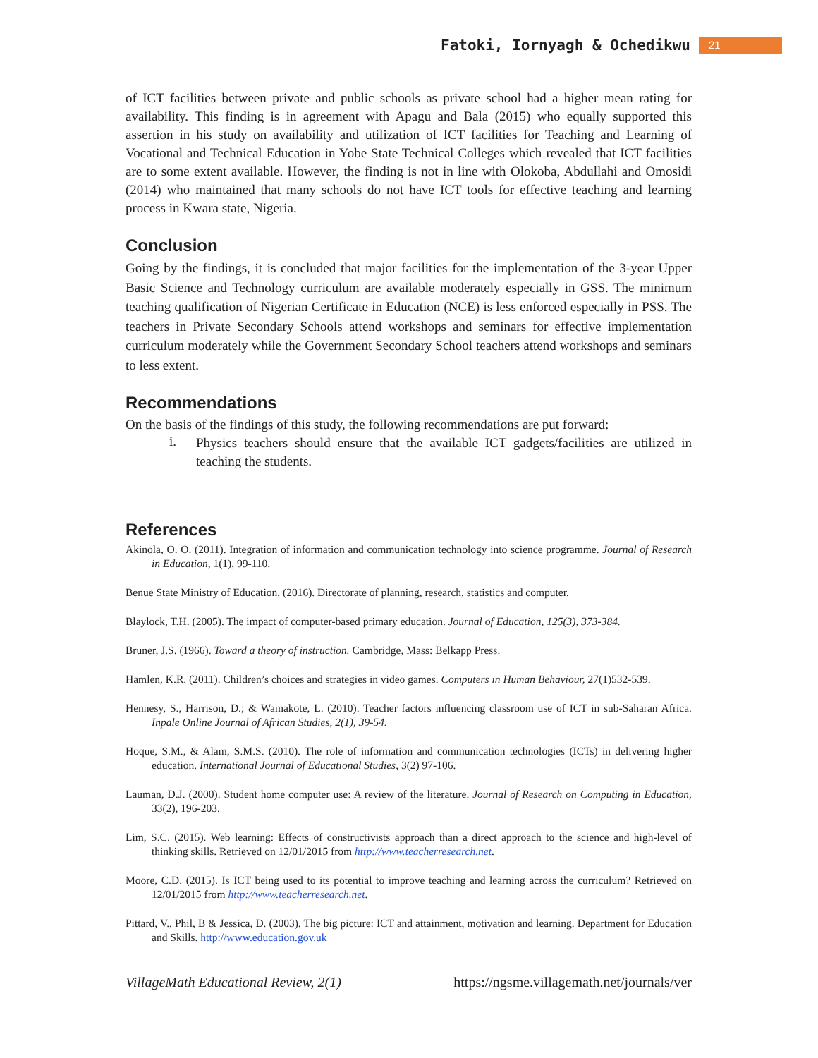Fatoki, Iornyagh & Ochedikwu 21
of ICT facilities between private and public schools as private school had a higher mean rating for availability. This finding is in agreement with Apagu and Bala (2015) who equally supported this assertion in his study on availability and utilization of ICT facilities for Teaching and Learning of Vocational and Technical Education in Yobe State Technical Colleges which revealed that ICT facilities are to some extent available. However, the finding is not in line with Olokoba, Abdullahi and Omosidi (2014) who maintained that many schools do not have ICT tools for effective teaching and learning process in Kwara state, Nigeria.
Conclusion
Going by the findings, it is concluded that major facilities for the implementation of the 3-year Upper Basic Science and Technology curriculum are available moderately especially in GSS. The minimum teaching qualification of Nigerian Certificate in Education (NCE) is less enforced especially in PSS. The teachers in Private Secondary Schools attend workshops and seminars for effective implementation curriculum moderately while the Government Secondary School teachers attend workshops and seminars to less extent.
Recommendations
On the basis of the findings of this study, the following recommendations are put forward:
i.
Physics teachers should ensure that the available ICT gadgets/facilities are utilized in teaching the students.
References
Akinola, O. O. (2011). Integration of information and communication technology into science programme. Journal of Research in Education, 1(1), 99-110.
Benue State Ministry of Education, (2016). Directorate of planning, research, statistics and computer.
Blaylock, T.H. (2005). The impact of computer-based primary education. Journal of Education, 125(3), 373-384.
Bruner, J.S. (1966). Toward a theory of instruction. Cambridge, Mass: Belkapp Press.
Hamlen, K.R. (2011). Children’s choices and strategies in video games. Computers in Human Behaviour, 27(1)532-539.
Hennesy, S., Harrison, D.; & Wamakote, L. (2010). Teacher factors influencing classroom use of ICT in sub-Saharan Africa. Inpale Online Journal of African Studies, 2(1), 39-54.
Hoque, S.M., & Alam, S.M.S. (2010). The role of information and communication technologies (ICTs) in delivering higher education. International Journal of Educational Studies, 3(2) 97-106.
Lauman, D.J. (2000). Student home computer use: A review of the literature. Journal of Research on Computing in Education, 33(2), 196-203.
Lim, S.C. (2015). Web learning: Effects of constructivists approach than a direct approach to the science and high-level of thinking skills. Retrieved on 12/01/2015 from http://www.teacherresearch.net.
Moore, C.D. (2015). Is ICT being used to its potential to improve teaching and learning across the curriculum? Retrieved on 12/01/2015 from http://www.teacherresearch.net.
Pittard, V., Phil, B & Jessica, D. (2003). The big picture: ICT and attainment, motivation and learning. Department for Education and Skills. http://www.education.gov.uk
VillageMath Educational Review, 2(1) https://ngsme.villagemath.net/journals/ver